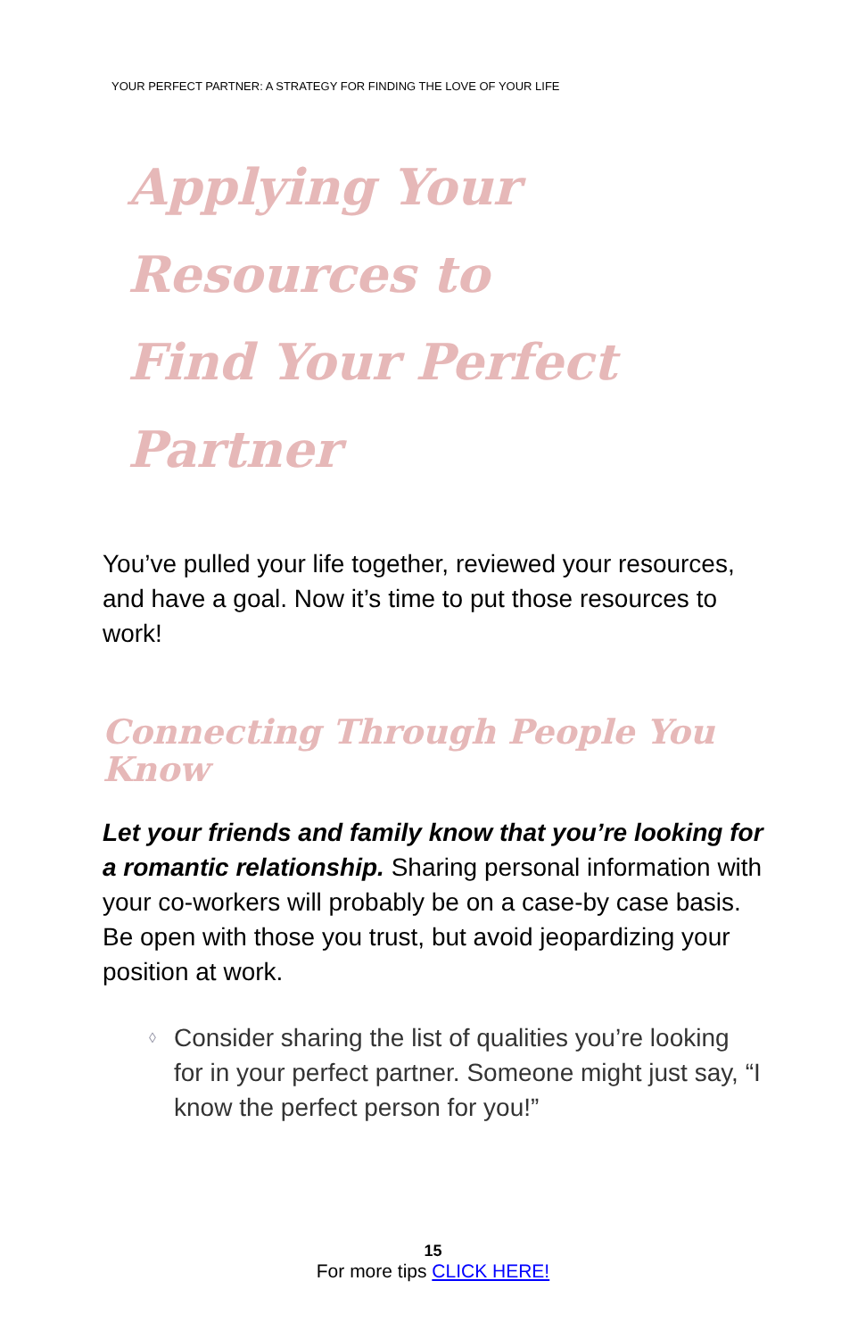YOUR PERFECT PARTNER: A STRATEGY FOR FINDING THE LOVE OF YOUR LIFE
Applying Your Resources to
Find Your Perfect Partner
You’ve pulled your life together, reviewed your resources, and have a goal. Now it’s time to put those resources to work!
Connecting Through People You Know
Let your friends and family know that you’re looking for a romantic relationship. Sharing personal information with your co-workers will probably be on a case-by case basis. Be open with those you trust, but avoid jeopardizing your position at work.
◊ Consider sharing the list of qualities you’re looking for in your perfect partner. Someone might just say, “I know the perfect person for you!”
15
For more tips CLICK HERE!